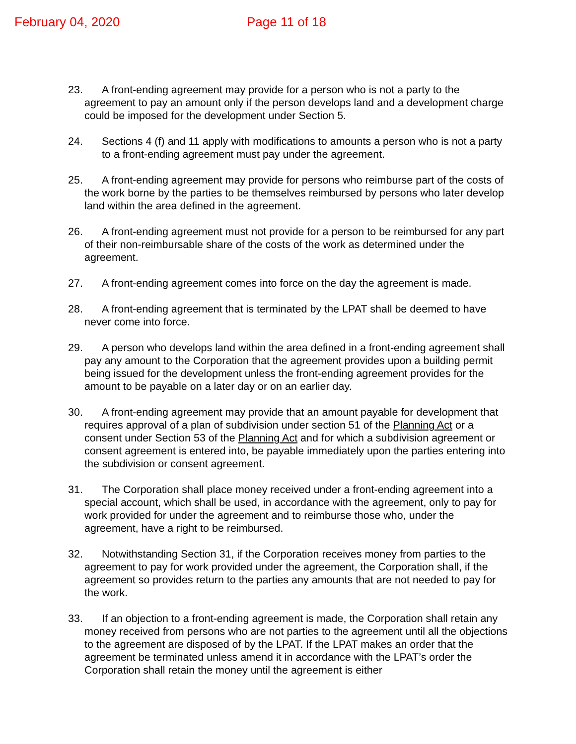February 04, 2020 Page 11 of 18
23. A front-ending agreement may provide for a person who is not a party to the agreement to pay an amount only if the person develops land and a development charge could be imposed for the development under Section 5.
24. Sections 4 (f) and 11 apply with modifications to amounts a person who is not a party to a front-ending agreement must pay under the agreement.
25. A front-ending agreement may provide for persons who reimburse part of the costs of the work borne by the parties to be themselves reimbursed by persons who later develop land within the area defined in the agreement.
26. A front-ending agreement must not provide for a person to be reimbursed for any part of their non-reimbursable share of the costs of the work as determined under the agreement.
27. A front-ending agreement comes into force on the day the agreement is made.
28. A front-ending agreement that is terminated by the LPAT shall be deemed to have never come into force.
29. A person who develops land within the area defined in a front-ending agreement shall pay any amount to the Corporation that the agreement provides upon a building permit being issued for the development unless the front-ending agreement provides for the amount to be payable on a later day or on an earlier day.
30. A front-ending agreement may provide that an amount payable for development that requires approval of a plan of subdivision under section 51 of the Planning Act or a consent under Section 53 of the Planning Act and for which a subdivision agreement or consent agreement is entered into, be payable immediately upon the parties entering into the subdivision or consent agreement.
31. The Corporation shall place money received under a front-ending agreement into a special account, which shall be used, in accordance with the agreement, only to pay for work provided for under the agreement and to reimburse those who, under the agreement, have a right to be reimbursed.
32. Notwithstanding Section 31, if the Corporation receives money from parties to the agreement to pay for work provided under the agreement, the Corporation shall, if the agreement so provides return to the parties any amounts that are not needed to pay for the work.
33. If an objection to a front-ending agreement is made, the Corporation shall retain any money received from persons who are not parties to the agreement until all the objections to the agreement are disposed of by the LPAT. If the LPAT makes an order that the agreement be terminated unless amend it in accordance with the LPAT’s order the Corporation shall retain the money until the agreement is either